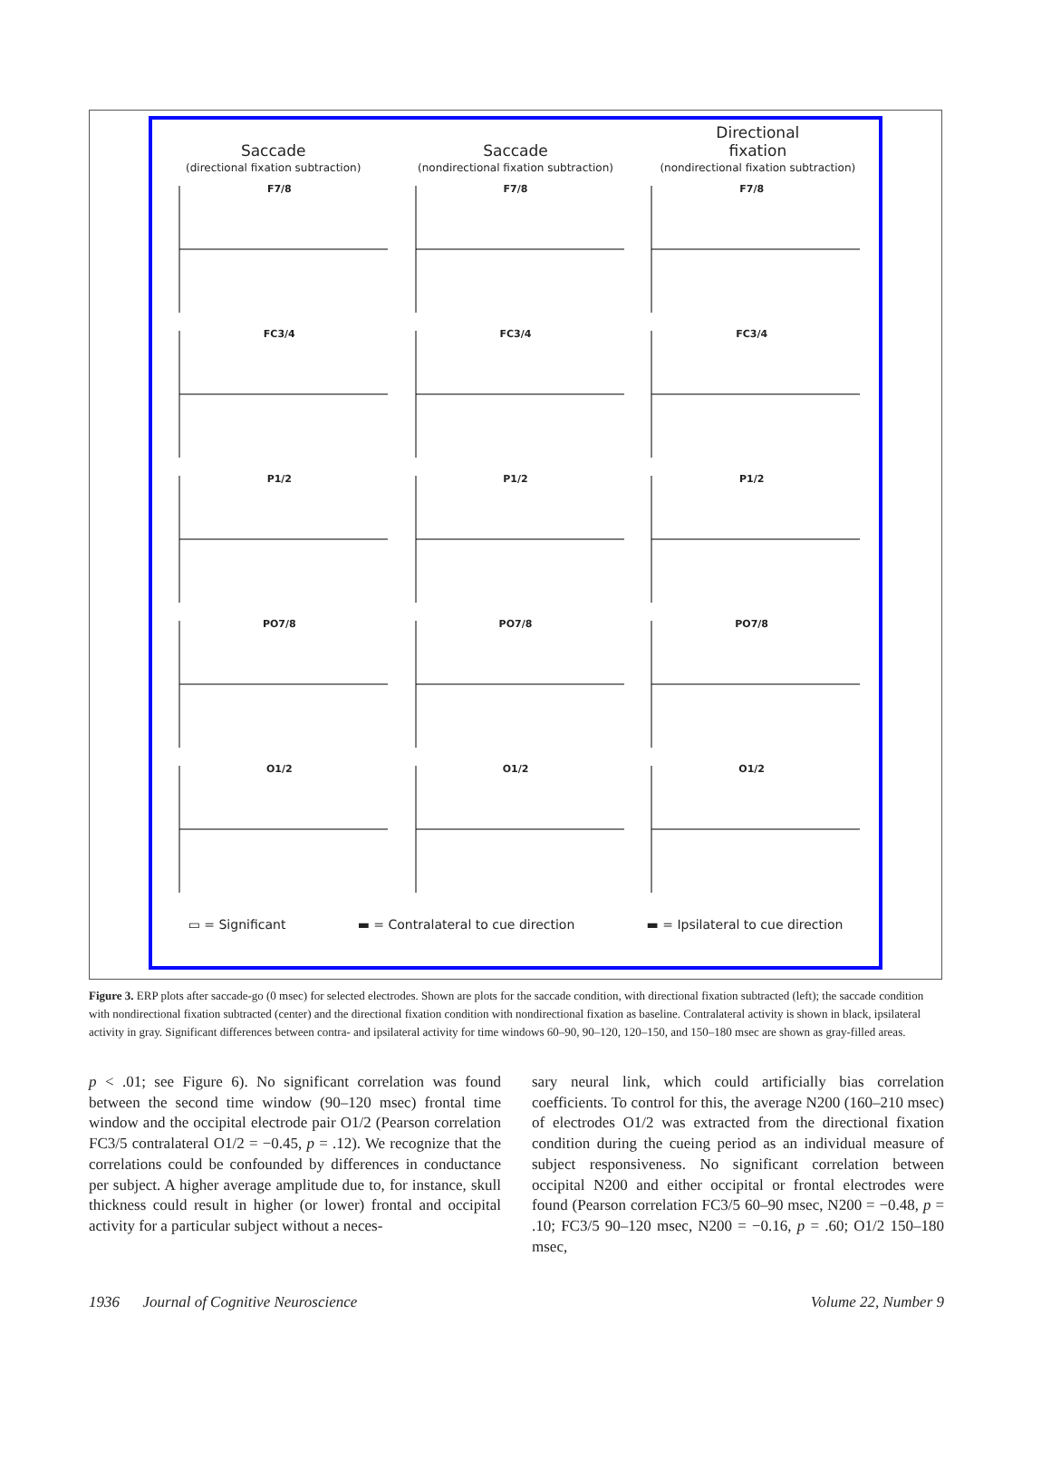Saccade
(directional fixation subtraction)
Saccade
(nondirectional fixation subtraction)
Directional
fixation
(nondirectional fixation subtraction)
F7/8
F7/8
F7/8
FC3/4
FC3/4
FC3/4
P1/2
P1/2
P1/2
PO7/8
PO7/8
PO7/8
O1/2
O1/2
O1/2
▭ = Significant ▬ = Contralateral to cue direction ▬ = Ipsilateral to cue direction
Figure 3. ERP plots after saccade-go (0 msec) for selected electrodes. Shown are plots for the saccade condition, with directional fixation subtracted (left); the saccade condition with nondirectional fixation subtracted (center) and the directional fixation condition with nondirectional fixation as baseline. Contralateral activity is shown in black, ipsilateral activity in gray. Significant differences between contra- and ipsilateral activity for time windows 60–90, 90–120, 120–150, and 150–180 msec are shown as gray-filled areas.
p < .01; see Figure 6). No significant correlation was found between the second time window (90–120 msec) frontal time window and the occipital electrode pair O1/2 (Pearson correlation FC3/5 contralateral O1/2 = −0.45, p = .12). We recognize that the correlations could be confounded by differences in conductance per subject. A higher average amplitude due to, for instance, skull thickness could result in higher (or lower) frontal and occipital activity for a particular subject without a neces-
sary neural link, which could artificially bias correlation coefficients. To control for this, the average N200 (160–210 msec) of electrodes O1/2 was extracted from the directional fixation condition during the cueing period as an individual measure of subject responsiveness. No significant correlation between occipital N200 and either occipital or frontal electrodes were found (Pearson correlation FC3/5 60–90 msec, N200 = −0.48, p = .10; FC3/5 90–120 msec, N200 = −0.16, p = .60; O1/2 150–180 msec,
1936 Journal of Cognitive Neuroscience Volume 22, Number 9